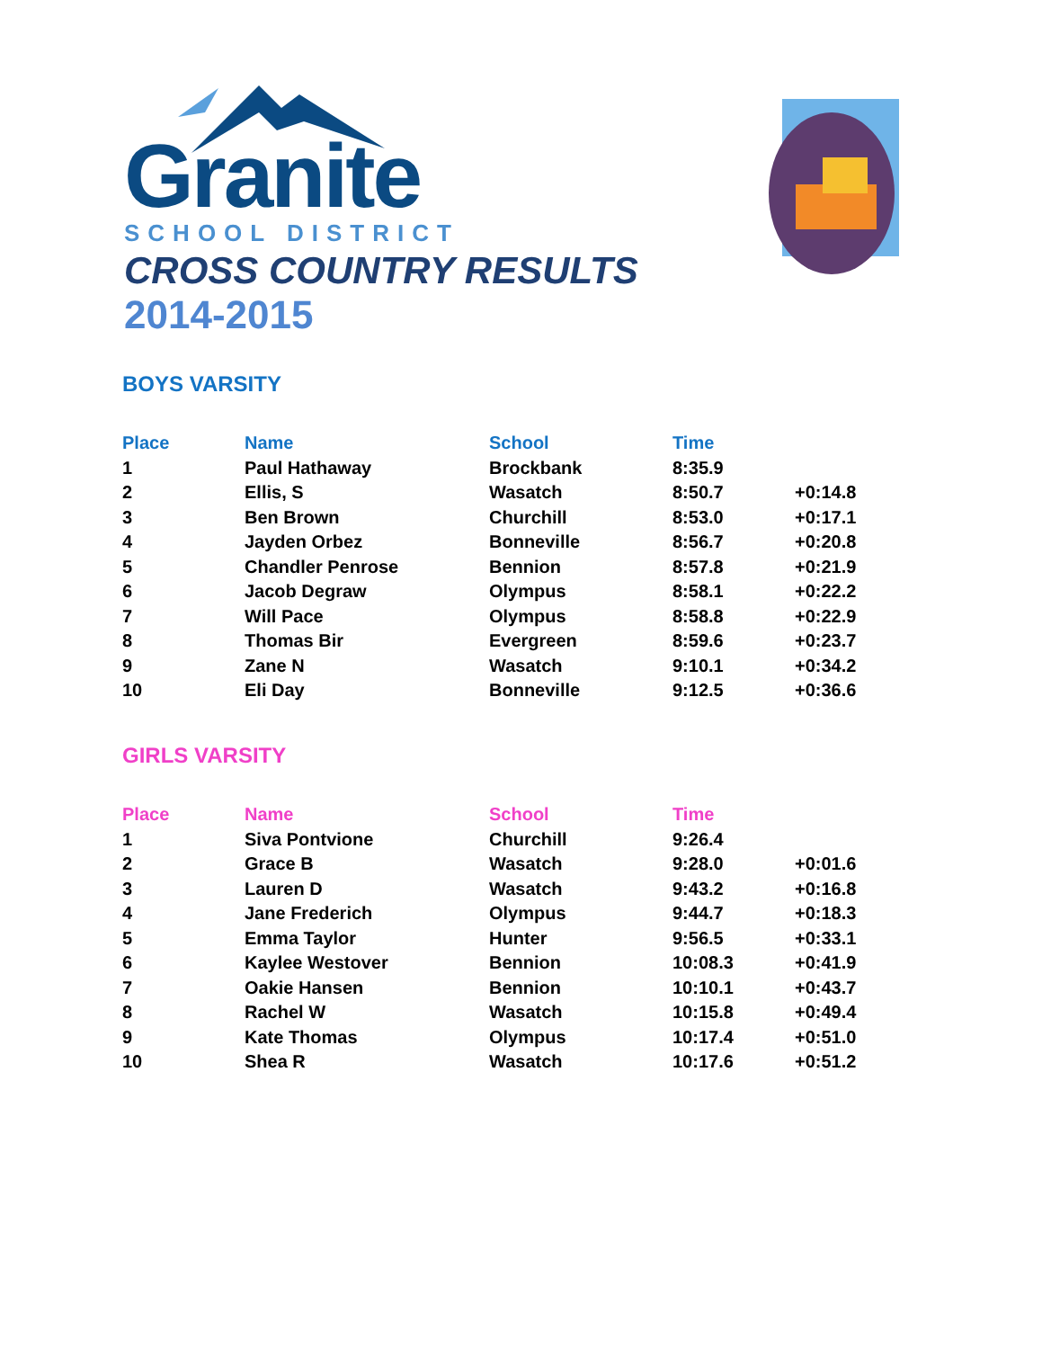Granite
SCHOOL DISTRICT
CROSS COUNTRY RESULTS
2014-2015
BOYS VARSITY
| Place | Name | School | Time | |
| --- | --- | --- | --- | --- |
| 1 | Paul Hathaway | Brockbank | 8:35.9 | |
| 2 | Ellis, S | Wasatch | 8:50.7 | +0:14.8 |
| 3 | Ben Brown | Churchill | 8:53.0 | +0:17.1 |
| 4 | Jayden Orbez | Bonneville | 8:56.7 | +0:20.8 |
| 5 | Chandler Penrose | Bennion | 8:57.8 | +0:21.9 |
| 6 | Jacob Degraw | Olympus | 8:58.1 | +0:22.2 |
| 7 | Will Pace | Olympus | 8:58.8 | +0:22.9 |
| 8 | Thomas Bir | Evergreen | 8:59.6 | +0:23.7 |
| 9 | Zane N | Wasatch | 9:10.1 | +0:34.2 |
| 10 | Eli Day | Bonneville | 9:12.5 | +0:36.6 |
GIRLS VARSITY
| Place | Name | School | Time | |
| --- | --- | --- | --- | --- |
| 1 | Siva Pontvione | Churchill | 9:26.4 | |
| 2 | Grace B | Wasatch | 9:28.0 | +0:01.6 |
| 3 | Lauren D | Wasatch | 9:43.2 | +0:16.8 |
| 4 | Jane Frederich | Olympus | 9:44.7 | +0:18.3 |
| 5 | Emma Taylor | Hunter | 9:56.5 | +0:33.1 |
| 6 | Kaylee Westover | Bennion | 10:08.3 | +0:41.9 |
| 7 | Oakie Hansen | Bennion | 10:10.1 | +0:43.7 |
| 8 | Rachel W | Wasatch | 10:15.8 | +0:49.4 |
| 9 | Kate Thomas | Olympus | 10:17.4 | +0:51.0 |
| 10 | Shea R | Wasatch | 10:17.6 | +0:51.2 |